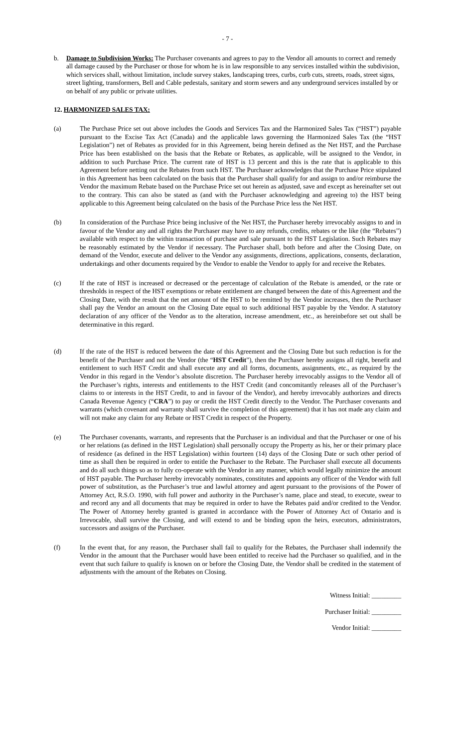- 7 -
b. Damage to Subdivision Works: The Purchaser covenants and agrees to pay to the Vendor all amounts to correct and remedy all damage caused by the Purchaser or those for whom he is in law responsible to any services installed within the subdivision, which services shall, without limitation, include survey stakes, landscaping trees, curbs, curb cuts, streets, roads, street signs, street lighting, transformers, Bell and Cable pedestals, sanitary and storm sewers and any underground services installed by or on behalf of any public or private utilities.
12. HARMONIZED SALES TAX:
(a) The Purchase Price set out above includes the Goods and Services Tax and the Harmonized Sales Tax (“HST”) payable pursuant to the Excise Tax Act (Canada) and the applicable laws governing the Harmonized Sales Tax (the “HST Legislation”) net of Rebates as provided for in this Agreement, being herein defined as the Net HST, and the Purchase Price has been established on the basis that the Rebate or Rebates, as applicable, will be assigned to the Vendor, in addition to such Purchase Price. The current rate of HST is 13 percent and this is the rate that is applicable to this Agreement before netting out the Rebates from such HST. The Purchaser acknowledges that the Purchase Price stipulated in this Agreement has been calculated on the basis that the Purchaser shall qualify for and assign to and/or reimburse the Vendor the maximum Rebate based on the Purchase Price set out herein as adjusted, save and except as hereinafter set out to the contrary. This can also be stated as (and with the Purchaser acknowledging and agreeing to) the HST being applicable to this Agreement being calculated on the basis of the Purchase Price less the Net HST.
(b) In consideration of the Purchase Price being inclusive of the Net HST, the Purchaser hereby irrevocably assigns to and in favour of the Vendor any and all rights the Purchaser may have to any refunds, credits, rebates or the like (the “Rebates”) available with respect to the within transaction of purchase and sale pursuant to the HST Legislation. Such Rebates may be reasonably estimated by the Vendor if necessary. The Purchaser shall, both before and after the Closing Date, on demand of the Vendor, execute and deliver to the Vendor any assignments, directions, applications, consents, declaration, undertakings and other documents required by the Vendor to enable the Vendor to apply for and receive the Rebates.
(c) If the rate of HST is increased or decreased or the percentage of calculation of the Rebate is amended, or the rate or thresholds in respect of the HST exemptions or rebate entitlement are changed between the date of this Agreement and the Closing Date, with the result that the net amount of the HST to be remitted by the Vendor increases, then the Purchaser shall pay the Vendor an amount on the Closing Date equal to such additional HST payable by the Vendor. A statutory declaration of any officer of the Vendor as to the alteration, increase amendment, etc., as hereinbefore set out shall be determinative in this regard.
(d) If the rate of the HST is reduced between the date of this Agreement and the Closing Date but such reduction is for the benefit of the Purchaser and not the Vendor (the “HST Credit”), then the Purchaser hereby assigns all right, benefit and entitlement to such HST Credit and shall execute any and all forms, documents, assignments, etc., as required by the Vendor in this regard in the Vendor’s absolute discretion. The Purchaser hereby irrevocably assigns to the Vendor all of the Purchaser’s rights, interests and entitlements to the HST Credit (and concomitantly releases all of the Purchaser’s claims to or interests in the HST Credit, to and in favour of the Vendor), and hereby irrevocably authorizes and directs Canada Revenue Agency (“CRA”) to pay or credit the HST Credit directly to the Vendor. The Purchaser covenants and warrants (which covenant and warranty shall survive the completion of this agreement) that it has not made any claim and will not make any claim for any Rebate or HST Credit in respect of the Property.
(e) The Purchaser covenants, warrants, and represents that the Purchaser is an individual and that the Purchaser or one of his or her relations (as defined in the HST Legislation) shall personally occupy the Property as his, her or their primary place of residence (as defined in the HST Legislation) within fourteen (14) days of the Closing Date or such other period of time as shall then be required in order to entitle the Purchaser to the Rebate. The Purchaser shall execute all documents and do all such things so as to fully co-operate with the Vendor in any manner, which would legally minimize the amount of HST payable. The Purchaser hereby irrevocably nominates, constitutes and appoints any officer of the Vendor with full power of substitution, as the Purchaser’s true and lawful attorney and agent pursuant to the provisions of the Power of Attorney Act, R.S.O. 1990, with full power and authority in the Purchaser’s name, place and stead, to execute, swear to and record any and all documents that may be required in order to have the Rebates paid and/or credited to the Vendor. The Power of Attorney hereby granted is granted in accordance with the Power of Attorney Act of Ontario and is Irrevocable, shall survive the Closing, and will extend to and be binding upon the heirs, executors, administrators, successors and assigns of the Purchaser.
(f) In the event that, for any reason, the Purchaser shall fail to qualify for the Rebates, the Purchaser shall indemnify the Vendor in the amount that the Purchaser would have been entitled to receive had the Purchaser so qualified, and in the event that such failure to qualify is known on or before the Closing Date, the Vendor shall be credited in the statement of adjustments with the amount of the Rebates on Closing.
Witness Initial: _________
Purchaser Initial: _________
Vendor Initial: _________